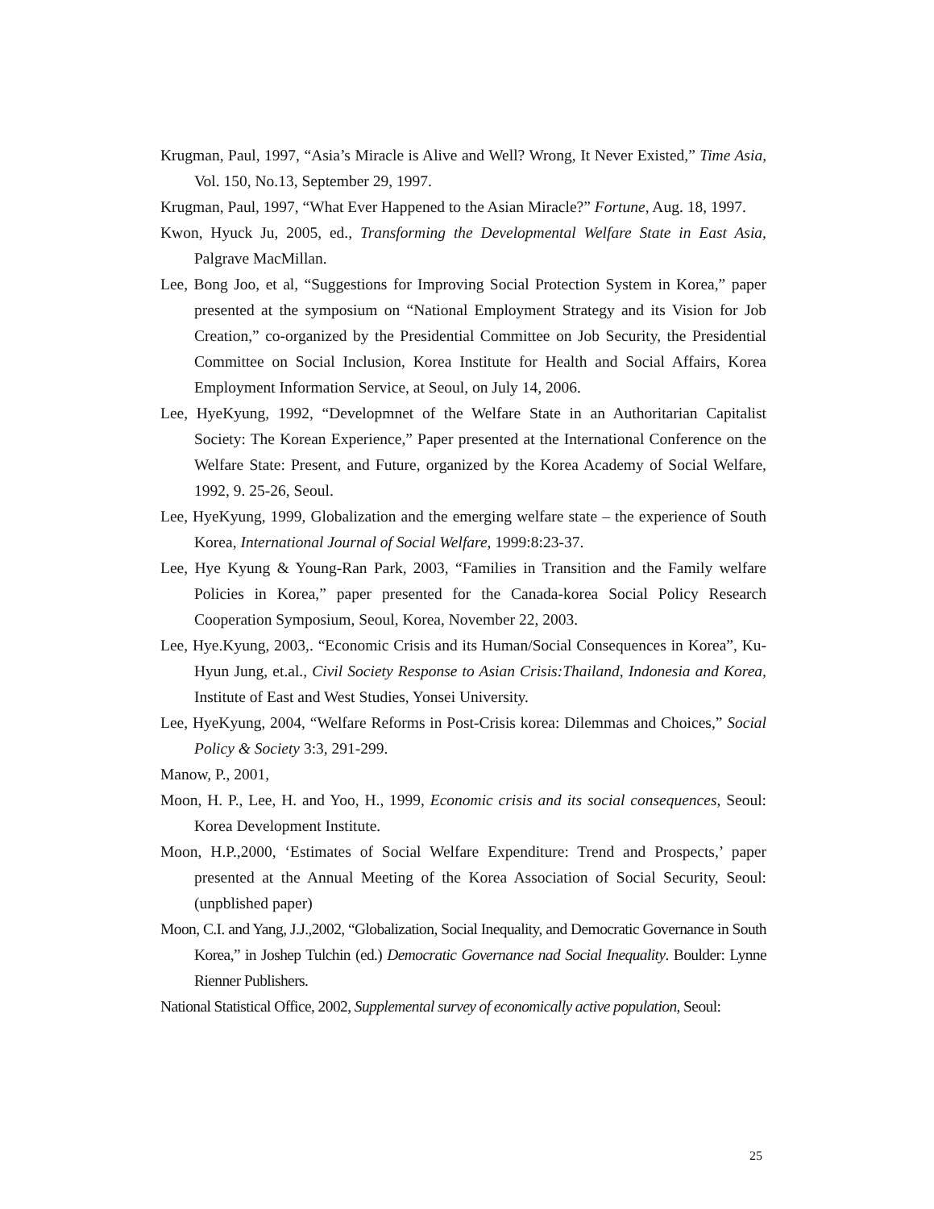Krugman, Paul, 1997, “Asia’s Miracle is Alive and Well? Wrong, It Never Existed,” Time Asia, Vol. 150, No.13, September 29, 1997.
Krugman, Paul, 1997, “What Ever Happened to the Asian Miracle?” Fortune, Aug. 18, 1997.
Kwon, Hyuck Ju, 2005, ed., Transforming the Developmental Welfare State in East Asia, Palgrave MacMillan.
Lee, Bong Joo, et al, “Suggestions for Improving Social Protection System in Korea,” paper presented at the symposium on “National Employment Strategy and its Vision for Job Creation,” co-organized by the Presidential Committee on Job Security, the Presidential Committee on Social Inclusion, Korea Institute for Health and Social Affairs, Korea Employment Information Service, at Seoul, on July 14, 2006.
Lee, HyeKyung, 1992, “Developmnet of the Welfare State in an Authoritarian Capitalist Society: The Korean Experience,” Paper presented at the International Conference on the Welfare State: Present, and Future, organized by the Korea Academy of Social Welfare, 1992, 9. 25-26, Seoul.
Lee, HyeKyung, 1999, Globalization and the emerging welfare state – the experience of South Korea, International Journal of Social Welfare, 1999:8:23-37.
Lee, Hye Kyung & Young-Ran Park, 2003, “Families in Transition and the Family welfare Policies in Korea,” paper presented for the Canada-korea Social Policy Research Cooperation Symposium, Seoul, Korea, November 22, 2003.
Lee, Hye.Kyung, 2003,. “Economic Crisis and its Human/Social Consequences in Korea”, Ku-Hyun Jung, et.al., Civil Society Response to Asian Crisis:Thailand, Indonesia and Korea, Institute of East and West Studies, Yonsei University.
Lee, HyeKyung, 2004, “Welfare Reforms in Post-Crisis korea: Dilemmas and Choices,” Social Policy & Society 3:3, 291-299.
Manow, P., 2001,
Moon, H. P., Lee, H. and Yoo, H., 1999, Economic crisis and its social consequences, Seoul: Korea Development Institute.
Moon, H.P.,2000, ‘Estimates of Social Welfare Expenditure: Trend and Prospects,’ paper presented at the Annual Meeting of the Korea Association of Social Security, Seoul: (unpblished paper)
Moon, C.I. and Yang, J.J.,2002, “Globalization, Social Inequality, and Democratic Governance in South Korea,” in Joshep Tulchin (ed.) Democratic Governance nad Social Inequality. Boulder: Lynne Rienner Publishers.
National Statistical Office, 2002, Supplemental survey of economically active population, Seoul:
25